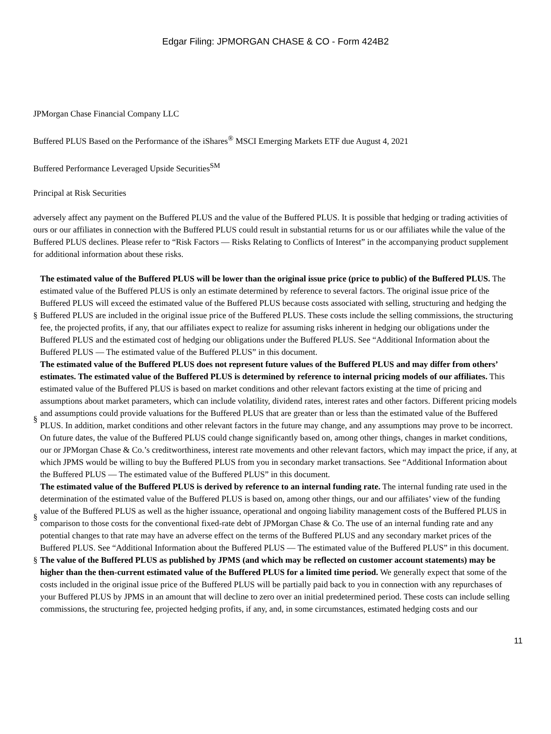Edgar Filing: JPMORGAN CHASE & CO - Form 424B2
JPMorgan Chase Financial Company LLC
Buffered PLUS Based on the Performance of the iShares<sup>®</sup> MSCI Emerging Markets ETF due August 4, 2021
Buffered Performance Leveraged Upside Securities<sup>SM</sup>
Principal at Risk Securities
adversely affect any payment on the Buffered PLUS and the value of the Buffered PLUS. It is possible that hedging or trading activities of ours or our affiliates in connection with the Buffered PLUS could result in substantial returns for us or our affiliates while the value of the Buffered PLUS declines. Please refer to “Risk Factors — Risks Relating to Conflicts of Interest” in the accompanying product supplement for additional information about these risks.
§ The estimated value of the Buffered PLUS will be lower than the original issue price (price to public) of the Buffered PLUS. The estimated value of the Buffered PLUS is only an estimate determined by reference to several factors. The original issue price of the Buffered PLUS will exceed the estimated value of the Buffered PLUS because costs associated with selling, structuring and hedging the Buffered PLUS are included in the original issue price of the Buffered PLUS. These costs include the selling commissions, the structuring fee, the projected profits, if any, that our affiliates expect to realize for assuming risks inherent in hedging our obligations under the Buffered PLUS and the estimated cost of hedging our obligations under the Buffered PLUS. See “Additional Information about the Buffered PLUS — The estimated value of the Buffered PLUS” in this document.
§ The estimated value of the Buffered PLUS does not represent future values of the Buffered PLUS and may differ from others’ estimates. The estimated value of the Buffered PLUS is determined by reference to internal pricing models of our affiliates. This estimated value of the Buffered PLUS is based on market conditions and other relevant factors existing at the time of pricing and assumptions about market parameters, which can include volatility, dividend rates, interest rates and other factors. Different pricing models and assumptions could provide valuations for the Buffered PLUS that are greater than or less than the estimated value of the Buffered PLUS. In addition, market conditions and other relevant factors in the future may change, and any assumptions may prove to be incorrect. On future dates, the value of the Buffered PLUS could change significantly based on, among other things, changes in market conditions, our or JPMorgan Chase & Co.’s creditworthiness, interest rate movements and other relevant factors, which may impact the price, if any, at which JPMS would be willing to buy the Buffered PLUS from you in secondary market transactions. See “Additional Information about the Buffered PLUS — The estimated value of the Buffered PLUS” in this document.
§ The estimated value of the Buffered PLUS is derived by reference to an internal funding rate. The internal funding rate used in the determination of the estimated value of the Buffered PLUS is based on, among other things, our and our affiliates’ view of the funding value of the Buffered PLUS as well as the higher issuance, operational and ongoing liability management costs of the Buffered PLUS in comparison to those costs for the conventional fixed-rate debt of JPMorgan Chase & Co. The use of an internal funding rate and any potential changes to that rate may have an adverse effect on the terms of the Buffered PLUS and any secondary market prices of the Buffered PLUS. See “Additional Information about the Buffered PLUS — The estimated value of the Buffered PLUS” in this document.
§ The value of the Buffered PLUS as published by JPMS (and which may be reflected on customer account statements) may be higher than the then-current estimated value of the Buffered PLUS for a limited time period. We generally expect that some of the costs included in the original issue price of the Buffered PLUS will be partially paid back to you in connection with any repurchases of your Buffered PLUS by JPMS in an amount that will decline to zero over an initial predetermined period. These costs can include selling commissions, the structuring fee, projected hedging profits, if any, and, in some circumstances, estimated hedging costs and our
11